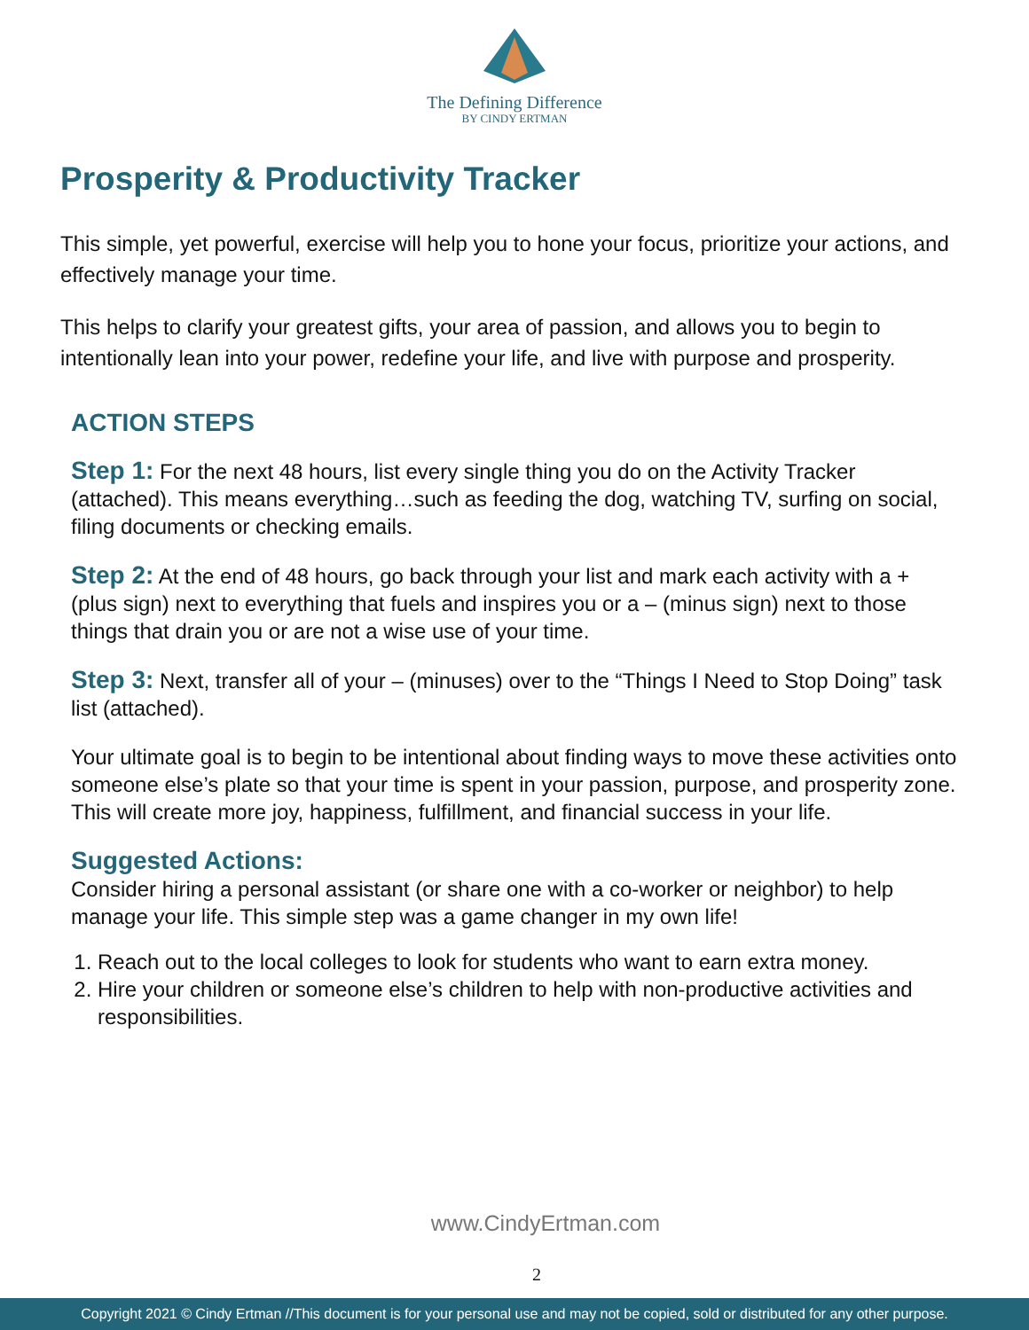The Defining Difference
BY CINDY ERTMAN
Prosperity & Productivity Tracker
This simple, yet powerful, exercise will help you to hone your focus, prioritize your actions, and effectively manage your time.
This helps to clarify your greatest gifts, your area of passion, and allows you to begin to intentionally lean into your power, redefine your life, and live with purpose and prosperity.
ACTION STEPS
Step 1: For the next 48 hours, list every single thing you do on the Activity Tracker (attached). This means everything…such as feeding the dog, watching TV, surfing on social, filing documents or checking emails.
Step 2: At the end of 48 hours, go back through your list and mark each activity with a + (plus sign) next to everything that fuels and inspires you or a – (minus sign) next to those things that drain you or are not a wise use of your time.
Step 3: Next, transfer all of your – (minuses) over to the “Things I Need to Stop Doing” task list (attached).
Your ultimate goal is to begin to be intentional about finding ways to move these activities onto someone else’s plate so that your time is spent in your passion, purpose, and prosperity zone. This will create more joy, happiness, fulfillment, and financial success in your life.
Suggested Actions:
Consider hiring a personal assistant (or share one with a co-worker or neighbor) to help manage your life. This simple step was a game changer in my own life!
1. Reach out to the local colleges to look for students who want to earn extra money.
2. Hire your children or someone else’s children to help with non-productive activities and responsibilities.
www.CindyErtman.com
2
Copyright 2021 © Cindy Ertman //This document is for your personal use and may not be copied, sold or distributed for any other purpose.